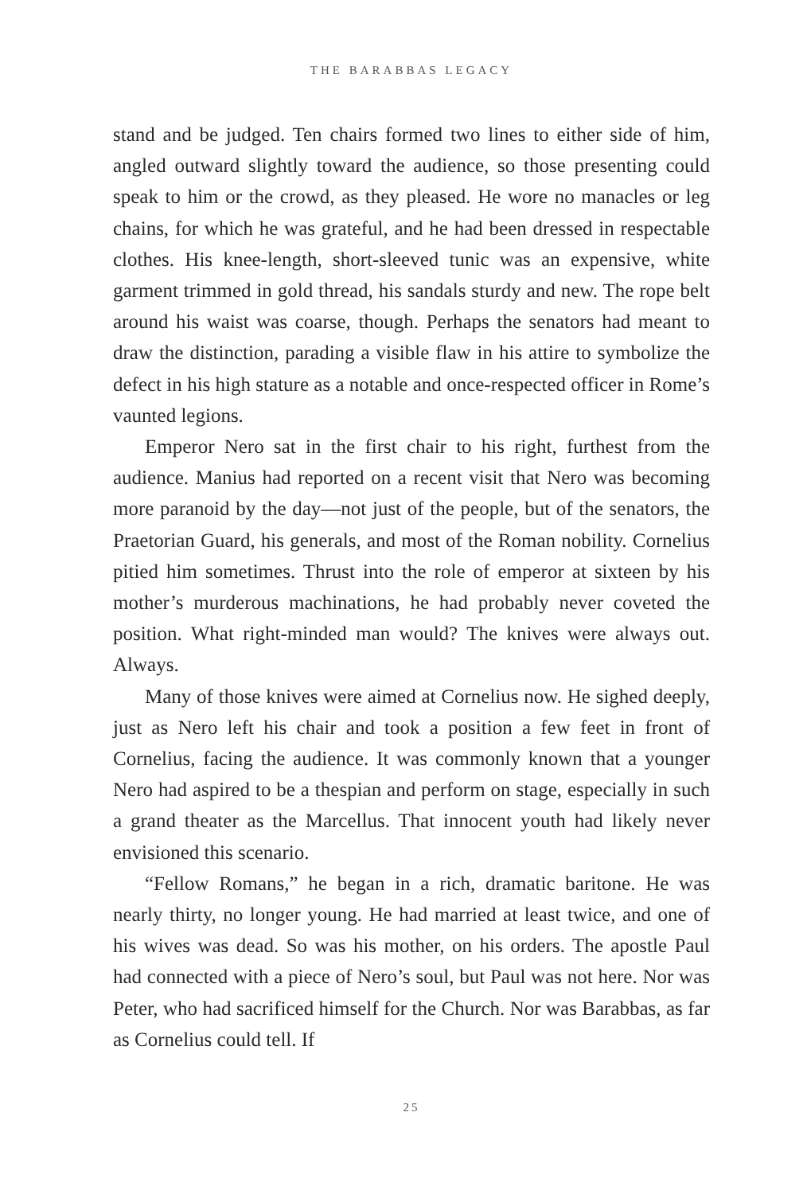THE BARABBAS LEGACY
stand and be judged. Ten chairs formed two lines to either side of him, angled outward slightly toward the audience, so those presenting could speak to him or the crowd, as they pleased. He wore no manacles or leg chains, for which he was grateful, and he had been dressed in respectable clothes. His knee-length, short-sleeved tunic was an expensive, white garment trimmed in gold thread, his sandals sturdy and new. The rope belt around his waist was coarse, though. Perhaps the senators had meant to draw the distinction, parading a visible flaw in his attire to symbolize the defect in his high stature as a notable and once-respected officer in Rome’s vaunted legions.
Emperor Nero sat in the first chair to his right, furthest from the audience. Manius had reported on a recent visit that Nero was becoming more paranoid by the day—not just of the people, but of the senators, the Praetorian Guard, his generals, and most of the Roman nobility. Cornelius pitied him sometimes. Thrust into the role of emperor at sixteen by his mother’s murderous machinations, he had probably never coveted the position. What right-minded man would? The knives were always out. Always.
Many of those knives were aimed at Cornelius now. He sighed deeply, just as Nero left his chair and took a position a few feet in front of Cornelius, facing the audience. It was commonly known that a younger Nero had aspired to be a thespian and perform on stage, especially in such a grand theater as the Marcellus. That innocent youth had likely never envisioned this scenario.
“Fellow Romans,” he began in a rich, dramatic baritone. He was nearly thirty, no longer young. He had married at least twice, and one of his wives was dead. So was his mother, on his orders. The apostle Paul had connected with a piece of Nero’s soul, but Paul was not here. Nor was Peter, who had sacrificed himself for the Church. Nor was Barabbas, as far as Cornelius could tell. If
25